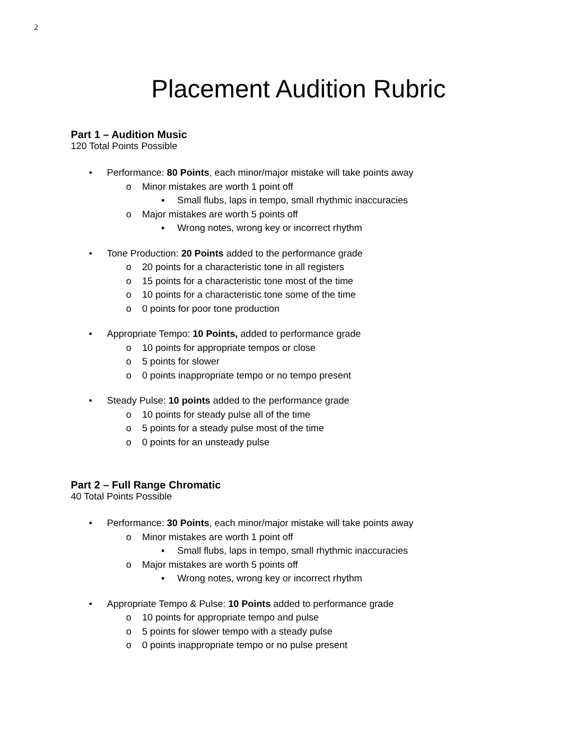2
Placement Audition Rubric
Part 1 – Audition Music
120 Total Points Possible
• Performance: 80 Points, each minor/major mistake will take points away
o Minor mistakes are worth 1 point off
▪ Small flubs, laps in tempo, small rhythmic inaccuracies
o Major mistakes are worth 5 points off
▪ Wrong notes, wrong key or incorrect rhythm
• Tone Production: 20 Points added to the performance grade
o 20 points for a characteristic tone in all registers
o 15 points for a characteristic tone most of the time
o 10 points for a characteristic tone some of the time
o 0 points for poor tone production
• Appropriate Tempo: 10 Points, added to performance grade
o 10 points for appropriate tempos or close
o 5 points for slower
o 0 points inappropriate tempo or no tempo present
• Steady Pulse: 10 points added to the performance grade
o 10 points for steady pulse all of the time
o 5 points for a steady pulse most of the time
o 0 points for an unsteady pulse
Part 2 – Full Range Chromatic
40 Total Points Possible
• Performance: 30 Points, each minor/major mistake will take points away
o Minor mistakes are worth 1 point off
▪ Small flubs, laps in tempo, small rhythmic inaccuracies
o Major mistakes are worth 5 points off
▪ Wrong notes, wrong key or incorrect rhythm
• Appropriate Tempo & Pulse: 10 Points added to performance grade
o 10 points for appropriate tempo and pulse
o 5 points for slower tempo with a steady pulse
o 0 points inappropriate tempo or no pulse present